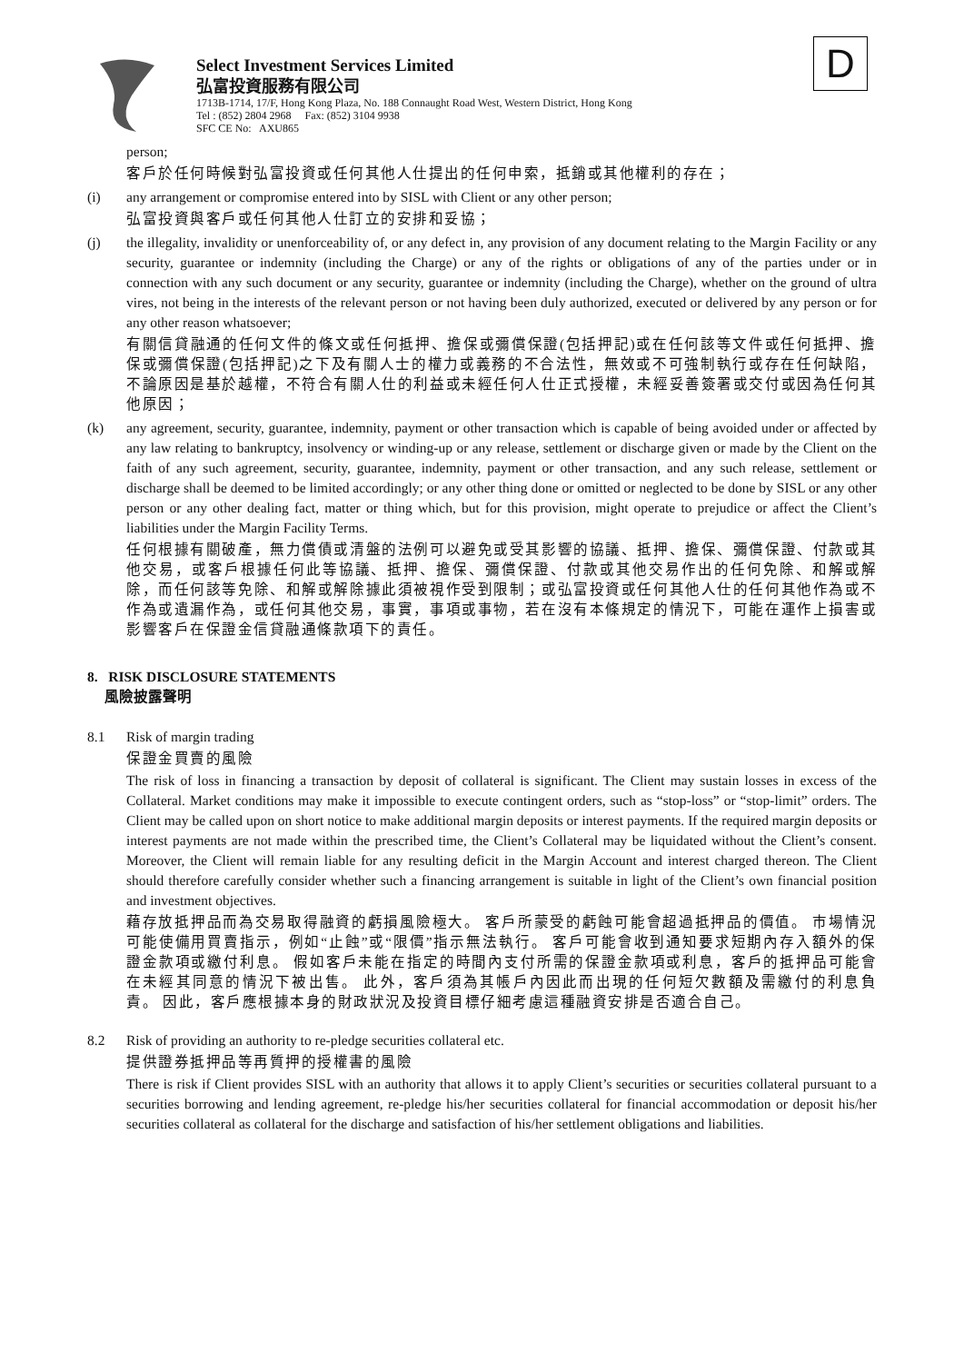D
Select Investment Services Limited
弘富投資服務有限公司
1713B-1714, 17/F, Hong Kong Plaza, No. 188 Connaught Road West, Western District, Hong Kong
Tel : (852) 2804 2968 Fax: (852) 3104 9938
SFC CE No: AXU865
person;
客戶於任何時候對弘富投資或任何其他人仕提出的任何申索，抵銷或其他權利的存在；
(i) any arrangement or compromise entered into by SISL with Client or any other person;
弘富投資與客戶或任何其他人仕訂立的安排和妥協；
(j) the illegality, invalidity or unenforceability of, or any defect in, any provision of any document relating to the Margin Facility or any security, guarantee or indemnity (including the Charge) or any of the rights or obligations of any of the parties under or in connection with any such document or any security, guarantee or indemnity (including the Charge), whether on the ground of ultra vires, not being in the interests of the relevant person or not having been duly authorized, executed or delivered by any person or for any other reason whatsoever;
有關信貸融通的任何文件的條文或任何抵押、擔保或彌償保證(包括押記)或在任何該等文件或任何抵押、擔保或彌償保證(包括押記)之下及有關人士的權力或義務的不合法性，無效或不可強制執行或存在任何缺陷，不論原因是基於越權，不符合有關人仕的利益或未經任何人仕正式授權，未經妥善簽署或交付或因為任何其他原因；
(k) any agreement, security, guarantee, indemnity, payment or other transaction which is capable of being avoided under or affected by any law relating to bankruptcy, insolvency or winding-up or any release, settlement or discharge given or made by the Client on the faith of any such agreement, security, guarantee, indemnity, payment or other transaction, and any such release, settlement or discharge shall be deemed to be limited accordingly; or any other thing done or omitted or neglected to be done by SISL or any other person or any other dealing fact, matter or thing which, but for this provision, might operate to prejudice or affect the Client’s liabilities under the Margin Facility Terms.
任何根據有關破產，無力償債或清盤的法例可以避免或受其影響的協議、抵押、擔保、彌償保證、付款或其他交易，或客戶根據任何此等協議、抵押、擔保、彌償保證、付款或其他交易作出的任何免除、和解或解除，而任何該等免除、和解或解除據此須被視作受到限制；或弘富投資或任何其他人仕的任何其他作為或不作為或遺漏作為，或任何其他交易，事實，事項或事物，若在沒有本條規定的情況下，可能在運作上損害或影響客戶在保證金信貸融通條款項下的責任。
8. RISK DISCLOSURE STATEMENTS
風險披露聲明
8.1 Risk of margin trading
保證金買賣的風險
The risk of loss in financing a transaction by deposit of collateral is significant. The Client may sustain losses in excess of the Collateral. Market conditions may make it impossible to execute contingent orders, such as “stop-loss” or “stop-limit” orders. The Client may be called upon on short notice to make additional margin deposits or interest payments. If the required margin deposits or interest payments are not made within the prescribed time, the Client’s Collateral may be liquidated without the Client’s consent. Moreover, the Client will remain liable for any resulting deficit in the Margin Account and interest charged thereon. The Client should therefore carefully consider whether such a financing arrangement is suitable in light of the Client’s own financial position and investment objectives.
藉存放抵押品而為交易取得融資的虧損風險極大。 客戶所蒙受的虧蝕可能會超過抵押品的價值。 市場情況可能使備用買賣指示，例如“止蝕”或“限價”指示無法執行。 客戶可能會收到通知要求短期內存入額外的保證金款項或繳付利息。 假如客戶未能在指定的時間內支付所需的保證金款項或利息，客戶的抵押品可能會在未經其同意的情況下被出售。 此外，客戶須為其帳戶內因此而出現的任何短欠數額及需繳付的利息負責。 因此，客戶應根據本身的財政狀況及投資目標仔細考慮這種融資安排是否適合自己。
8.2 Risk of providing an authority to re-pledge securities collateral etc.
提供證券抵押品等再質押的授權書的風險
There is risk if Client provides SISL with an authority that allows it to apply Client’s securities or securities collateral pursuant to a securities borrowing and lending agreement, re-pledge his/her securities collateral for financial accommodation or deposit his/her securities collateral as collateral for the discharge and satisfaction of his/her settlement obligations and liabilities.